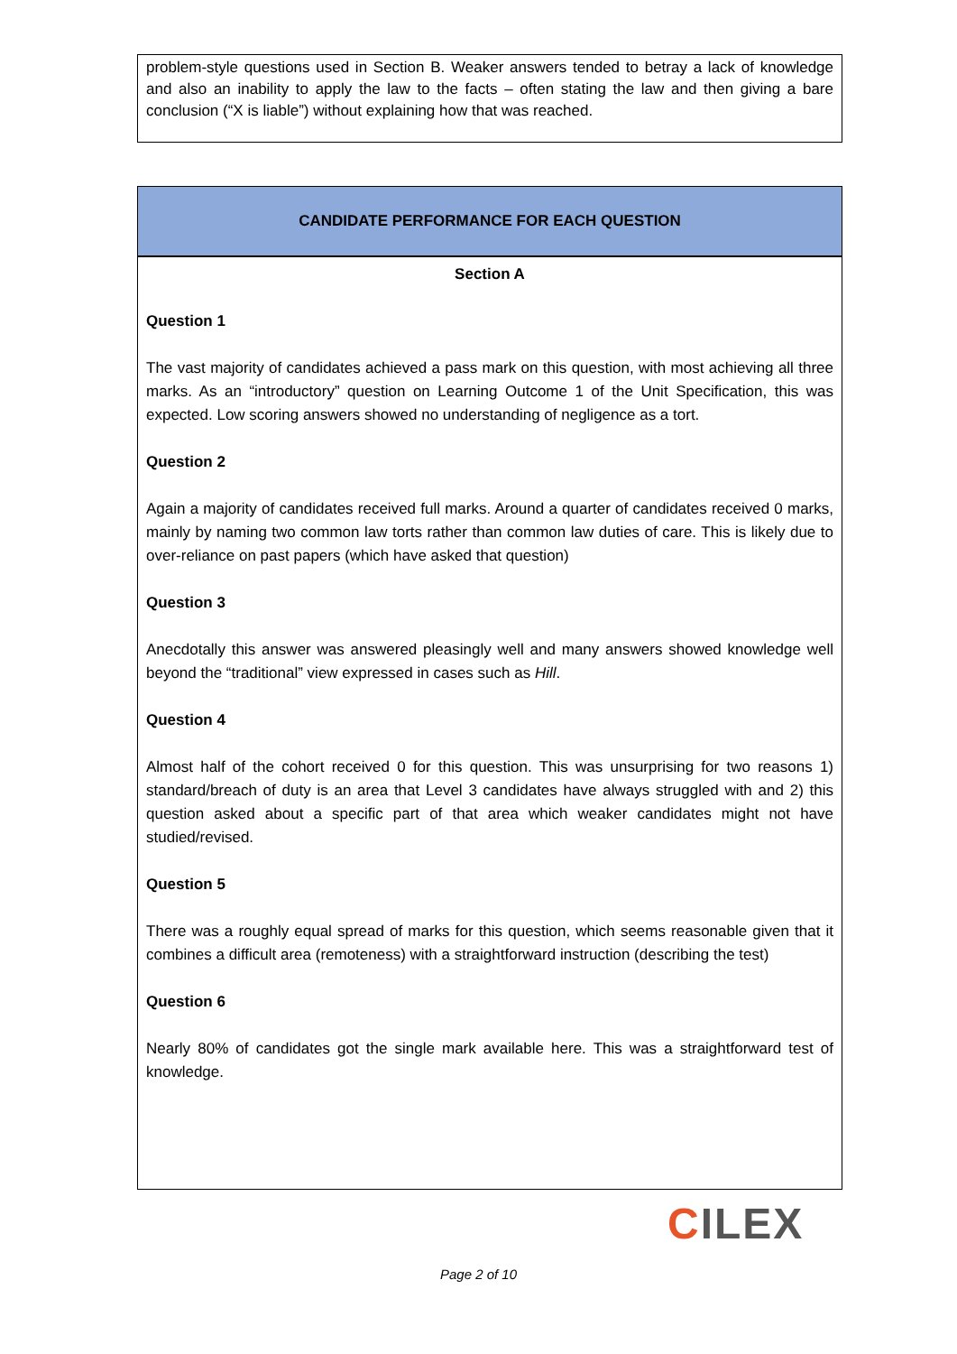problem-style questions used in Section B. Weaker answers tended to betray a lack of knowledge and also an inability to apply the law to the facts – often stating the law and then giving a bare conclusion (“X is liable”) without explaining how that was reached.
CANDIDATE PERFORMANCE FOR EACH QUESTION
Section A
Question 1
The vast majority of candidates achieved a pass mark on this question, with most achieving all three marks. As an “introductory” question on Learning Outcome 1 of the Unit Specification, this was expected. Low scoring answers showed no understanding of negligence as a tort.
Question 2
Again a majority of candidates received full marks. Around a quarter of candidates received 0 marks, mainly by naming two common law torts rather than common law duties of care. This is likely due to over-reliance on past papers (which have asked that question)
Question 3
Anecdotally this answer was answered pleasingly well and many answers showed knowledge well beyond the “traditional” view expressed in cases such as Hill.
Question 4
Almost half of the cohort received 0 for this question. This was unsurprising for two reasons 1) standard/breach of duty is an area that Level 3 candidates have always struggled with and 2) this question asked about a specific part of that area which weaker candidates might not have studied/revised.
Question 5
There was a roughly equal spread of marks for this question, which seems reasonable given that it combines a difficult area (remoteness) with a straightforward instruction (describing the test)
Question 6
Nearly 80% of candidates got the single mark available here. This was a straightforward test of knowledge.
CILEX
Page 2 of 10